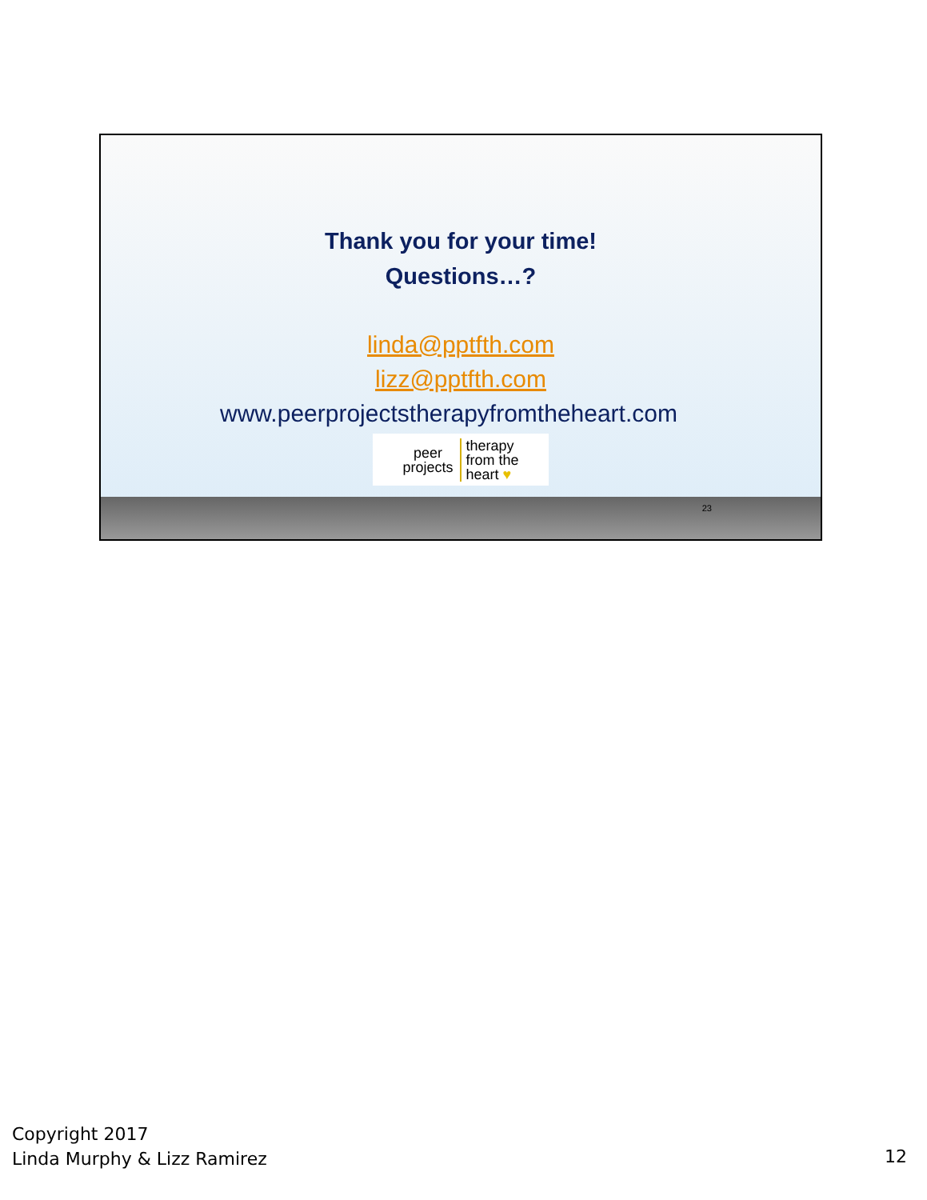Thank you for your time!
Questions…?
linda@pptfth.com
lizz@pptfth.com
www.peerprojectstherapyfromtheheart.com
peer
projects
therapy
from the
heart ♥
23
Copyright 2017
Linda Murphy & Lizz Ramirez
12